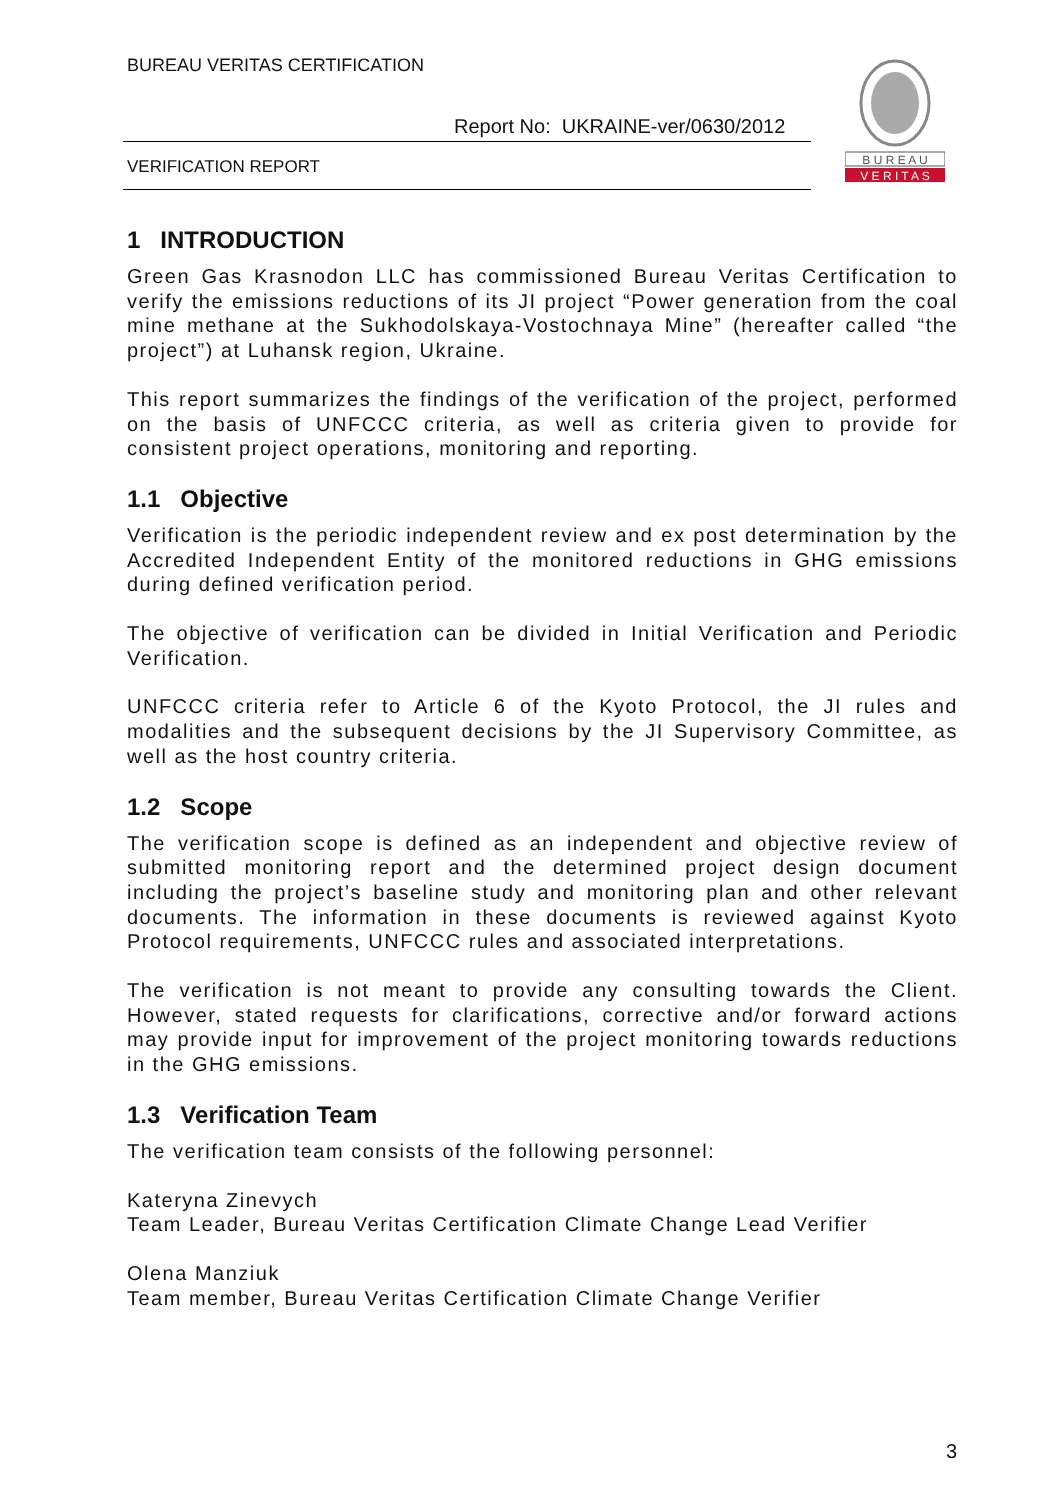BUREAU VERITAS CERTIFICATION
Report No: UKRAINE-ver/0630/2012
VERIFICATION REPORT
B U R E A U
V E R I T A S
1 INTRODUCTION
Green Gas Krasnodon LLC has commissioned Bureau Veritas Certification to verify the emissions reductions of its JI project “Power generation from the coal mine methane at the Sukhodolskaya-Vostochnaya Mine” (hereafter called “the project”) at Luhansk region, Ukraine.
This report summarizes the findings of the verification of the project, performed on the basis of UNFCCC criteria, as well as criteria given to provide for consistent project operations, monitoring and reporting.
1.1 Objective
Verification is the periodic independent review and ex post determination by the Accredited Independent Entity of the monitored reductions in GHG emissions during defined verification period.
The objective of verification can be divided in Initial Verification and Periodic Verification.
UNFCCC criteria refer to Article 6 of the Kyoto Protocol, the JI rules and modalities and the subsequent decisions by the JI Supervisory Committee, as well as the host country criteria.
1.2 Scope
The verification scope is defined as an independent and objective review of submitted monitoring report and the determined project design document including the project’s baseline study and monitoring plan and other relevant documents. The information in these documents is reviewed against Kyoto Protocol requirements, UNFCCC rules and associated interpretations.
The verification is not meant to provide any consulting towards the Client. However, stated requests for clarifications, corrective and/or forward actions may provide input for improvement of the project monitoring towards reductions in the GHG emissions.
1.3 Verification Team
The verification team consists of the following personnel:
Kateryna Zinevych
Team Leader, Bureau Veritas Certification Climate Change Lead Verifier
Olena Manziuk
Team member, Bureau Veritas Certification Climate Change Verifier
3